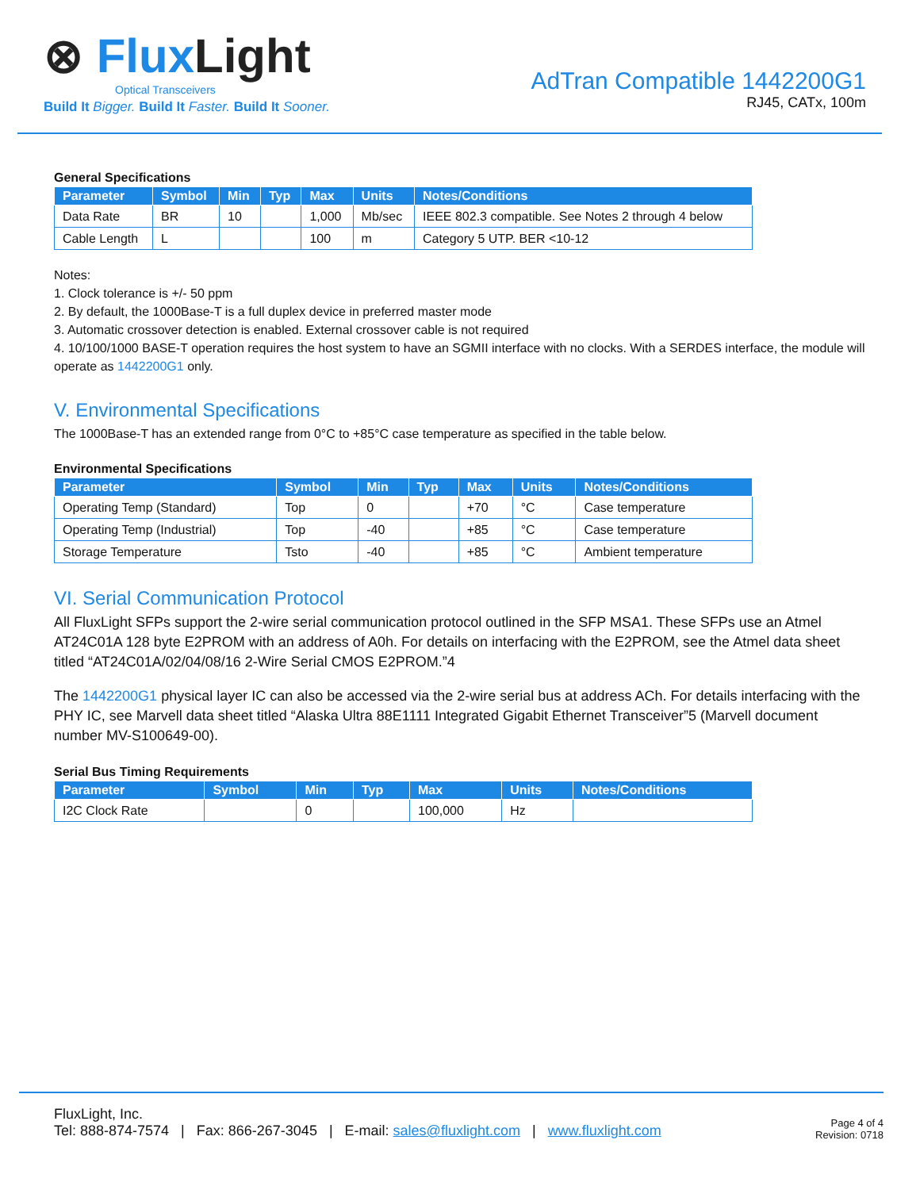⊗ Flux Light
Optical Transceivers
Build It Bigger. Build It Faster. Build It Sooner.
AdTran Compatible 1442200G1
RJ45, CATx, 100m
General Specifications
| Parameter | Symbol | Min | Typ | Max | Units | Notes/Conditions |
| --- | --- | --- | --- | --- | --- | --- |
| Data Rate | BR | 10 | | 1,000 | Mb/sec | IEEE 802.3 compatible. See Notes 2 through 4 below |
| Cable Length | L | | | 100 | m | Category 5 UTP. BER <10-12 |
Notes:
1. Clock tolerance is +/- 50 ppm
2. By default, the 1000Base-T is a full duplex device in preferred master mode
3. Automatic crossover detection is enabled. External crossover cable is not required
4. 10/100/1000 BASE-T operation requires the host system to have an SGMII interface with no clocks. With a SERDES interface, the module will operate as 1442200G1 only.
V. Environmental Specifications
The 1000Base-T has an extended range from 0°C to +85°C case temperature as specified in the table below.
Environmental Specifications
| Parameter | Symbol | Min | Typ | Max | Units | Notes/Conditions |
| --- | --- | --- | --- | --- | --- | --- |
| Operating Temp (Standard) | Top | 0 | | +70 | °C | Case temperature |
| Operating Temp (Industrial) | Top | -40 | | +85 | °C | Case temperature |
| Storage Temperature | Tsto | -40 | | +85 | °C | Ambient temperature |
VI. Serial Communication Protocol
All FluxLight SFPs support the 2-wire serial communication protocol outlined in the SFP MSA1. These SFPs use an Atmel AT24C01A 128 byte E2PROM with an address of A0h. For details on interfacing with the E2PROM, see the Atmel data sheet titled “AT24C01A/02/04/08/16 2-Wire Serial CMOS E2PROM.”4
The 1442200G1 physical layer IC can also be accessed via the 2-wire serial bus at address ACh. For details interfacing with the PHY IC, see Marvell data sheet titled “Alaska Ultra 88E1111 Integrated Gigabit Ethernet Transceiver”5 (Marvell document number MV-S100649-00).
Serial Bus Timing Requirements
| Parameter | Symbol | Min | Typ | Max | Units | Notes/Conditions |
| --- | --- | --- | --- | --- | --- | --- |
| I2C Clock Rate | | 0 | | 100,000 | Hz | |
FluxLight, Inc.
Tel: 888-874-7574 | Fax: 866-267-3045 | E-mail: sales@fluxlight.com | www.fluxlight.com
Page 4 of 4
Revision: 0718